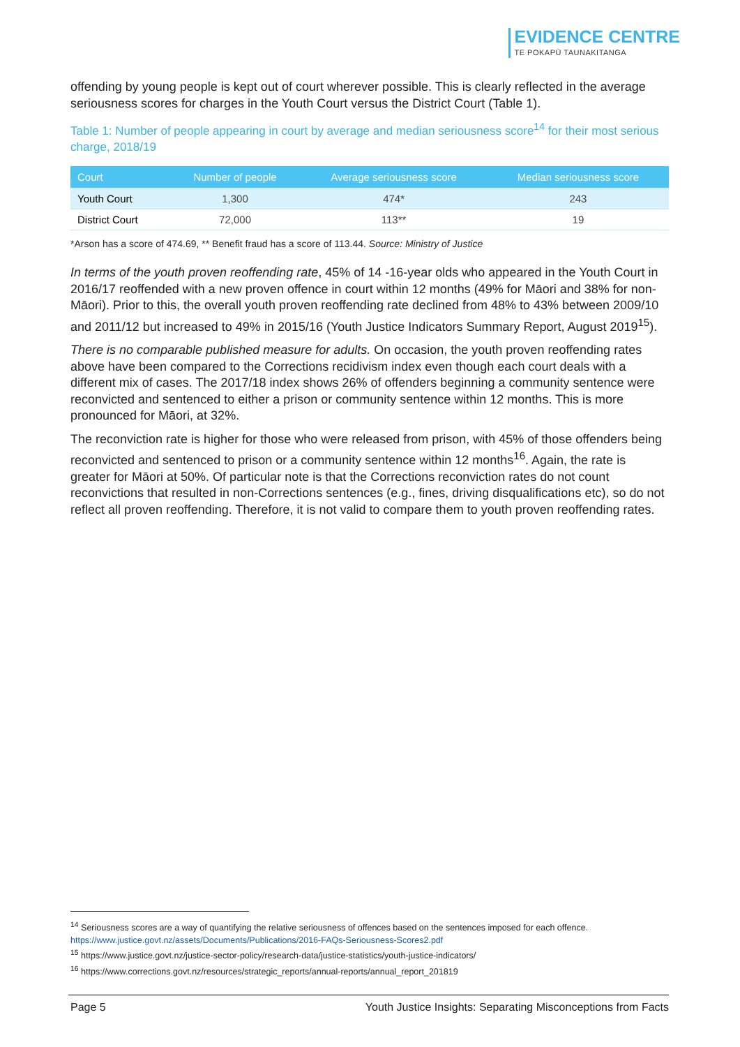EVIDENCE CENTRE
TE POKAPŪ TAUNAKITANGA
offending by young people is kept out of court wherever possible. This is clearly reflected in the average seriousness scores for charges in the Youth Court versus the District Court (Table 1).
Table 1: Number of people appearing in court by average and median seriousness score<sup>14</sup> for their most serious charge, 2018/19
| Court | Number of people | Average seriousness score | Median seriousness score |
| --- | --- | --- | --- |
| Youth Court | 1,300 | 474* | 243 |
| District Court | 72,000 | 113** | 19 |
*Arson has a score of 474.69, ** Benefit fraud has a score of 113.44. Source: Ministry of Justice
In terms of the youth proven reoffending rate, 45% of 14 -16-year olds who appeared in the Youth Court in 2016/17 reoffended with a new proven offence in court within 12 months (49% for Māori and 38% for non-Māori). Prior to this, the overall youth proven reoffending rate declined from 48% to 43% between 2009/10 and 2011/12 but increased to 49% in 2015/16 (Youth Justice Indicators Summary Report, August 2019<sup>15</sup>).
There is no comparable published measure for adults. On occasion, the youth proven reoffending rates above have been compared to the Corrections recidivism index even though each court deals with a different mix of cases. The 2017/18 index shows 26% of offenders beginning a community sentence were reconvicted and sentenced to either a prison or community sentence within 12 months. This is more pronounced for Māori, at 32%.
The reconviction rate is higher for those who were released from prison, with 45% of those offenders being reconvicted and sentenced to prison or a community sentence within 12 months<sup>16</sup>. Again, the rate is greater for Māori at 50%. Of particular note is that the Corrections reconviction rates do not count reconvictions that resulted in non-Corrections sentences (e.g., fines, driving disqualifications etc), so do not reflect all proven reoffending. Therefore, it is not valid to compare them to youth proven reoffending rates.
<sup>14</sup> Seriousness scores are a way of quantifying the relative seriousness of offences based on the sentences imposed for each offence. https://www.justice.govt.nz/assets/Documents/Publications/2016-FAQs-Seriousness-Scores2.pdf
<sup>15</sup> https://www.justice.govt.nz/justice-sector-policy/research-data/justice-statistics/youth-justice-indicators/
<sup>16</sup> https://www.corrections.govt.nz/resources/strategic_reports/annual-reports/annual_report_201819
Page 5 Youth Justice Insights: Separating Misconceptions from Facts